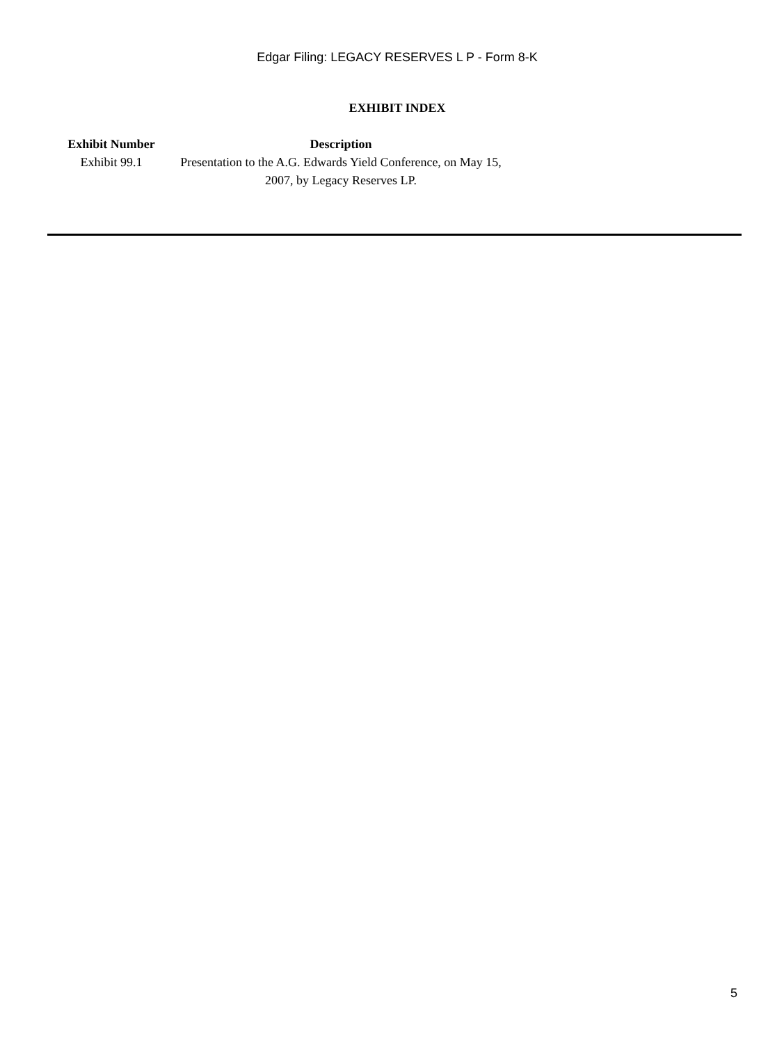Edgar Filing: LEGACY RESERVES L P - Form 8-K
EXHIBIT INDEX
| Exhibit Number | Description |
| --- | --- |
| Exhibit 99.1 | Presentation to the A.G. Edwards Yield Conference, on May 15, 2007, by Legacy Reserves LP. |
5